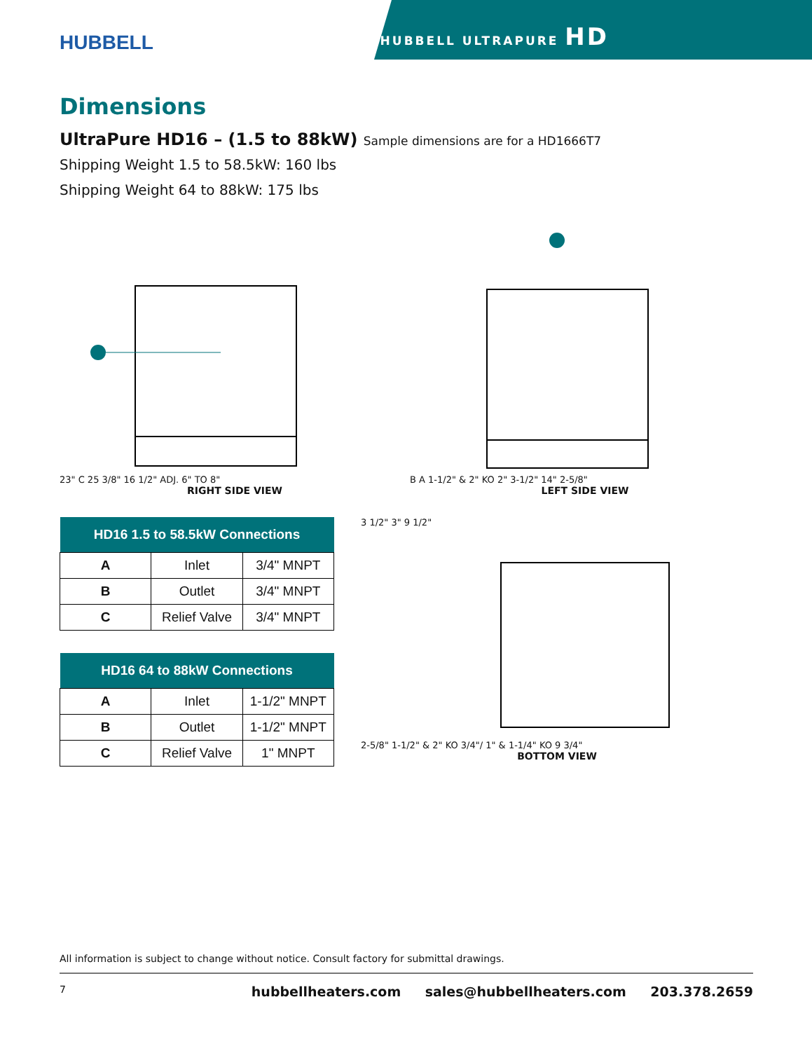HUBBELL
HUBBELL ULTRAPURE HD
Dimensions
UltraPure HD16 – (1.5 to 88kW) Sample dimensions are for a HD1666T7
Shipping Weight 1.5 to 58.5kW: 160 lbs
Shipping Weight 64 to 88kW: 175 lbs
23" C 25 3/8" 16 1/2" ADJ. 6" TO 8"
RIGHT SIDE VIEW
B A 1-1/2" & 2" KO 2" 3-1/2" 14" 2-5/8"
LEFT SIDE VIEW
| HD16 1.5 to 58.5kW Connections | | |
| --- | --- | --- |
| A | Inlet | 3/4" MNPT |
| B | Outlet | 3/4" MNPT |
| C | Relief Valve | 3/4" MNPT |
| HD16 64 to 88kW Connections | | |
| --- | --- | --- |
| A | Inlet | 1-1/2" MNPT |
| B | Outlet | 1-1/2" MNPT |
| C | Relief Valve | 1" MNPT |
3 1/2" 3" 9 1/2"
2-5/8" 1-1/2" & 2" KO 3/4"/ 1" & 1-1/4" KO 9 3/4"
BOTTOM VIEW
All information is subject to change without notice. Consult factory for submittal drawings.
7 hubbellheaters.com sales@hubbellheaters.com 203.378.2659